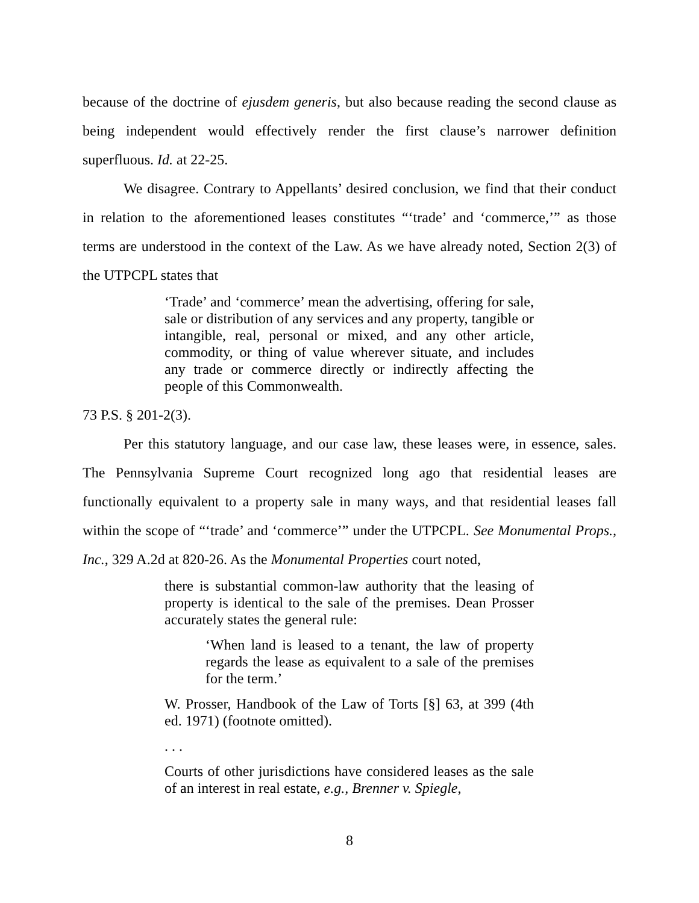because of the doctrine of ejusdem generis, but also because reading the second clause as being independent would effectively render the first clause’s narrower definition superfluous. Id. at 22-25.
We disagree. Contrary to Appellants’ desired conclusion, we find that their conduct in relation to the aforementioned leases constitutes “‘trade’ and ‘commerce,’” as those terms are understood in the context of the Law. As we have already noted, Section 2(3) of the UTPCPL states that
‘Trade’ and ‘commerce’ mean the advertising, offering for sale, sale or distribution of any services and any property, tangible or intangible, real, personal or mixed, and any other article, commodity, or thing of value wherever situate, and includes any trade or commerce directly or indirectly affecting the people of this Commonwealth.
73 P.S. § 201-2(3).
Per this statutory language, and our case law, these leases were, in essence, sales. The Pennsylvania Supreme Court recognized long ago that residential leases are functionally equivalent to a property sale in many ways, and that residential leases fall within the scope of “‘trade’ and ‘commerce’” under the UTPCPL. See Monumental Props., Inc., 329 A.2d at 820-26. As the Monumental Properties court noted,
there is substantial common-law authority that the leasing of property is identical to the sale of the premises. Dean Prosser accurately states the general rule:
‘When land is leased to a tenant, the law of property regards the lease as equivalent to a sale of the premises for the term.’
W. Prosser, Handbook of the Law of Torts [§] 63, at 399 (4th ed. 1971) (footnote omitted).
. . .
Courts of other jurisdictions have considered leases as the sale of an interest in real estate, e.g., Brenner v. Spiegle,
8